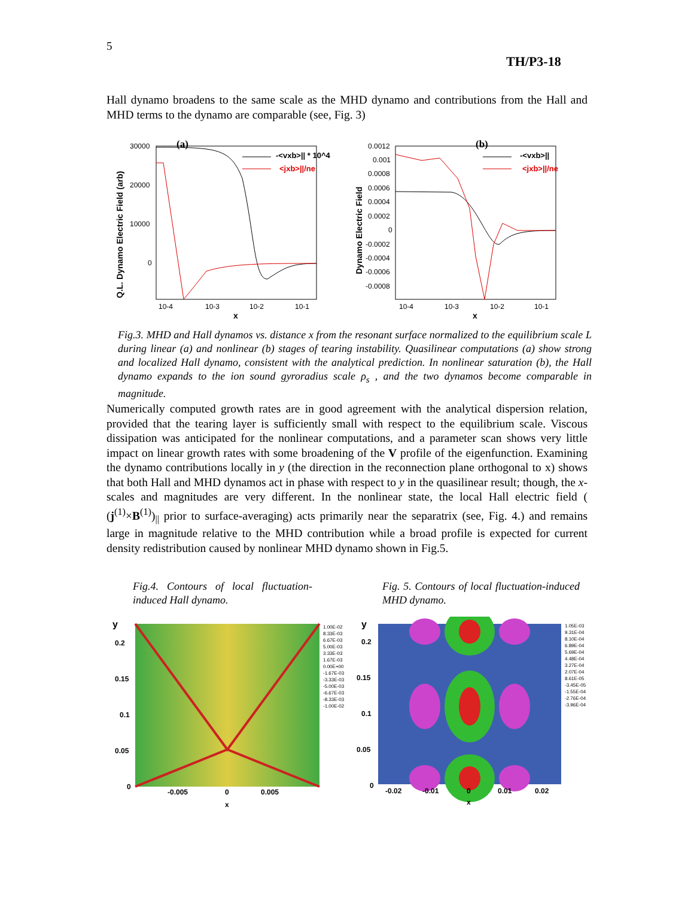5
TH/P3-18
Hall dynamo broadens to the same scale as the MHD dynamo and contributions from the Hall and MHD terms to the dynamo are comparable (see, Fig. 3)
(a)
30000
20000
10000
0
Q.L. Dynamo Electric Field (arb)
10-4
10-3
10-2
10-1
x
-<vxb>|| * 10^4
<jxb>||/ne
(b)
0.0012
0.001
0.0008
0.0006
0.0004
0.0002
0
-0.0002
-0.0004
-0.0006
-0.0008
Dynamo Electric Field
10-4
10-3
10-2
10-1
x
-<vxb>||
<jxb>||/ne
Fig.3. MHD and Hall dynamos vs. distance x from the resonant surface normalized to the equilibrium scale L during linear (a) and nonlinear (b) stages of tearing instability. Quasilinear computations (a) show strong and localized Hall dynamo, consistent with the analytical prediction. In nonlinear saturation (b), the Hall dynamo expands to the ion sound gyroradius scale ρ<sub>s</sub> , and the two dynamos become comparable in magnitude.
Numerically computed growth rates are in good agreement with the analytical dispersion relation, provided that the tearing layer is sufficiently small with respect to the equilibrium scale. Viscous dissipation was anticipated for the nonlinear computations, and a parameter scan shows very little impact on linear growth rates with some broadening of the V profile of the eigenfunction. Examining the dynamo contributions locally in y (the direction in the reconnection plane orthogonal to x) shows that both Hall and MHD dynamos act in phase with respect to y in the quasilinear result; though, the x-scales and magnitudes are very different. In the nonlinear state, the local Hall electric field ( (j<sup>(1)</sup>×B<sup>(1)</sup>)<sub>||</sub> prior to surface-averaging) acts primarily near the separatrix (see, Fig. 4.) and remains large in magnitude relative to the MHD contribution while a broad profile is expected for current density redistribution caused by nonlinear MHD dynamo shown in Fig.5.
Fig.4. Contours of local fluctuation-induced Hall dynamo.
Fig. 5. Contours of local fluctuation-induced MHD dynamo.
y
0.2
0.15
0.1
0.05
0
-0.005
0
0.005
x
1.00E-02
8.33E-03
6.67E-03
5.00E-03
3.33E-03
1.67E-03
0.00E+00
-1.67E-03
-3.33E-03
-5.00E-03
-6.67E-03
-8.33E-03
-1.00E-02
y
0.2
0.15
0.1
0.05
0
-0.02
-0.01
0
0.01
0.02
x
1.05E-03
9.31E-04
8.10E-04
6.89E-04
5.69E-04
4.48E-04
3.27E-04
2.07E-04
8.61E-05
-3.45E-05
-1.55E-04
-2.76E-04
-3.96E-04